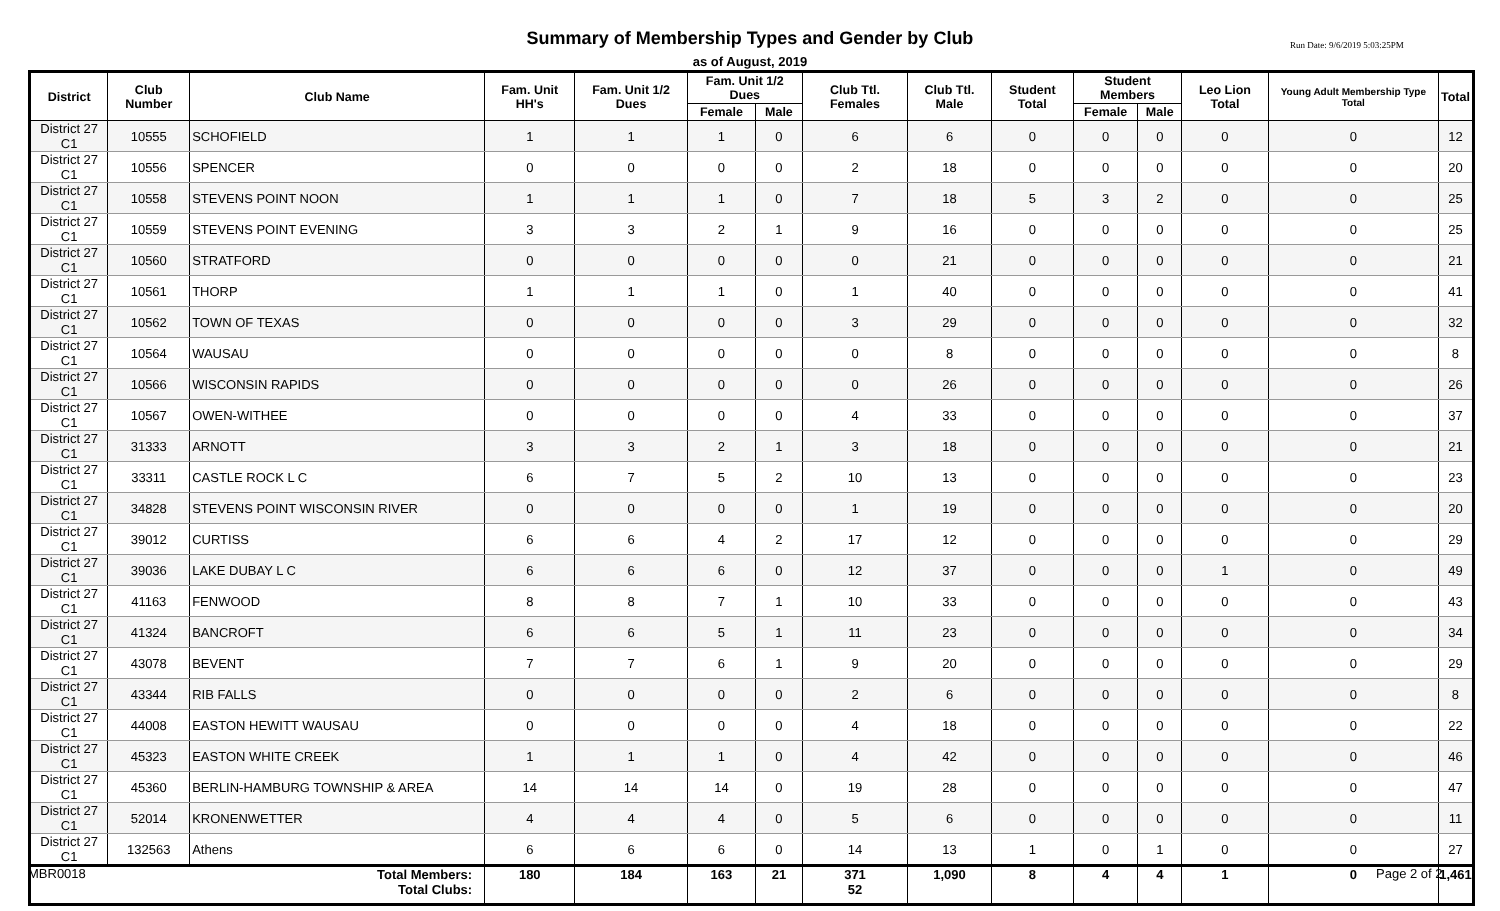Summary of Membership Types and Gender by Club
as of August, 2019
Run Date: 9/6/2019 5:03:25PM
| District | Club Number | Club Name | Fam. Unit HH's | Fam. Unit 1/2 Dues | Fam. Unit 1/2 Dues | | Club Ttl. Females | Club Ttl. Male | Student Total | Student Members | | Leo Lion Total | Young Adult Membership Type Total | Total |
| --- | --- | --- | --- | --- | --- | --- | --- | --- | --- | --- | --- | --- | --- | --- |
| | | | | | Female | Male | | | | Female | Male | | | |
| District 27 C1 | 10555 | SCHOFIELD | 1 | 1 | 1 | 0 | 6 | 6 | 0 | 0 | 0 | 0 | 0 | 12 |
| District 27 C1 | 10556 | SPENCER | 0 | 0 | 0 | 0 | 2 | 18 | 0 | 0 | 0 | 0 | 0 | 20 |
| District 27 C1 | 10558 | STEVENS POINT NOON | 1 | 1 | 1 | 0 | 7 | 18 | 5 | 3 | 2 | 0 | 0 | 25 |
| District 27 C1 | 10559 | STEVENS POINT EVENING | 3 | 3 | 2 | 1 | 9 | 16 | 0 | 0 | 0 | 0 | 0 | 25 |
| District 27 C1 | 10560 | STRATFORD | 0 | 0 | 0 | 0 | 0 | 21 | 0 | 0 | 0 | 0 | 0 | 21 |
| District 27 C1 | 10561 | THORP | 1 | 1 | 1 | 0 | 1 | 40 | 0 | 0 | 0 | 0 | 0 | 41 |
| District 27 C1 | 10562 | TOWN OF TEXAS | 0 | 0 | 0 | 0 | 3 | 29 | 0 | 0 | 0 | 0 | 0 | 32 |
| District 27 C1 | 10564 | WAUSAU | 0 | 0 | 0 | 0 | 0 | 8 | 0 | 0 | 0 | 0 | 0 | 8 |
| District 27 C1 | 10566 | WISCONSIN RAPIDS | 0 | 0 | 0 | 0 | 0 | 26 | 0 | 0 | 0 | 0 | 0 | 26 |
| District 27 C1 | 10567 | OWEN-WITHEE | 0 | 0 | 0 | 0 | 4 | 33 | 0 | 0 | 0 | 0 | 0 | 37 |
| District 27 C1 | 31333 | ARNOTT | 3 | 3 | 2 | 1 | 3 | 18 | 0 | 0 | 0 | 0 | 0 | 21 |
| District 27 C1 | 33311 | CASTLE ROCK L C | 6 | 7 | 5 | 2 | 10 | 13 | 0 | 0 | 0 | 0 | 0 | 23 |
| District 27 C1 | 34828 | STEVENS POINT WISCONSIN RIVER | 0 | 0 | 0 | 0 | 1 | 19 | 0 | 0 | 0 | 0 | 0 | 20 |
| District 27 C1 | 39012 | CURTISS | 6 | 6 | 4 | 2 | 17 | 12 | 0 | 0 | 0 | 0 | 0 | 29 |
| District 27 C1 | 39036 | LAKE DUBAY L C | 6 | 6 | 6 | 0 | 12 | 37 | 0 | 0 | 0 | 1 | 0 | 49 |
| District 27 C1 | 41163 | FENWOOD | 8 | 8 | 7 | 1 | 10 | 33 | 0 | 0 | 0 | 0 | 0 | 43 |
| District 27 C1 | 41324 | BANCROFT | 6 | 6 | 5 | 1 | 11 | 23 | 0 | 0 | 0 | 0 | 0 | 34 |
| District 27 C1 | 43078 | BEVENT | 7 | 7 | 6 | 1 | 9 | 20 | 0 | 0 | 0 | 0 | 0 | 29 |
| District 27 C1 | 43344 | RIB FALLS | 0 | 0 | 0 | 0 | 2 | 6 | 0 | 0 | 0 | 0 | 0 | 8 |
| District 27 C1 | 44008 | EASTON HEWITT WAUSAU | 0 | 0 | 0 | 0 | 4 | 18 | 0 | 0 | 0 | 0 | 0 | 22 |
| District 27 C1 | 45323 | EASTON WHITE CREEK | 1 | 1 | 1 | 0 | 4 | 42 | 0 | 0 | 0 | 0 | 0 | 46 |
| District 27 C1 | 45360 | BERLIN-HAMBURG TOWNSHIP & AREA | 14 | 14 | 14 | 0 | 19 | 28 | 0 | 0 | 0 | 0 | 0 | 47 |
| District 27 C1 | 52014 | KRONENWETTER | 4 | 4 | 4 | 0 | 5 | 6 | 0 | 0 | 0 | 0 | 0 | 11 |
| District 27 C1 | 132563 | Athens | 6 | 6 | 6 | 0 | 14 | 13 | 1 | 0 | 1 | 0 | 0 | 27 |
| Total Members: Total Clubs: | | | 180 | 184 | 163 | 21 | 371 52 | 1,090 | 8 | 4 | 4 | 1 | 0 | 1,461 |
MBR0018 Page 2 of 2